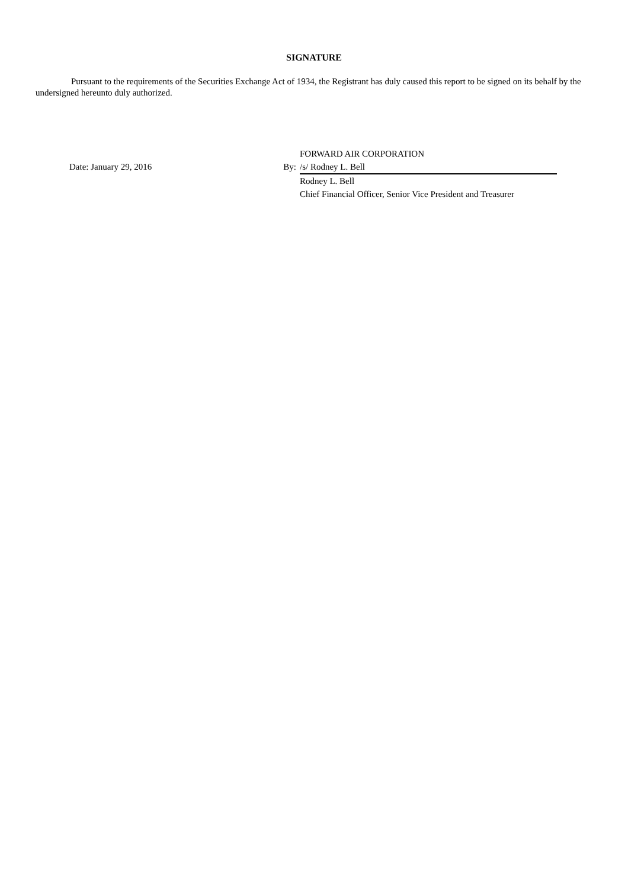SIGNATURE
Pursuant to the requirements of the Securities Exchange Act of 1934, the Registrant has duly caused this report to be signed on its behalf by the undersigned hereunto duly authorized.
| | | FORWARD AIR CORPORATION | |
| Date: January 29, 2016 | By: | /s/ Rodney L. Bell | |
| | | Rodney L. Bell | |
| | | Chief Financial Officer, Senior Vice President and Treasurer | |